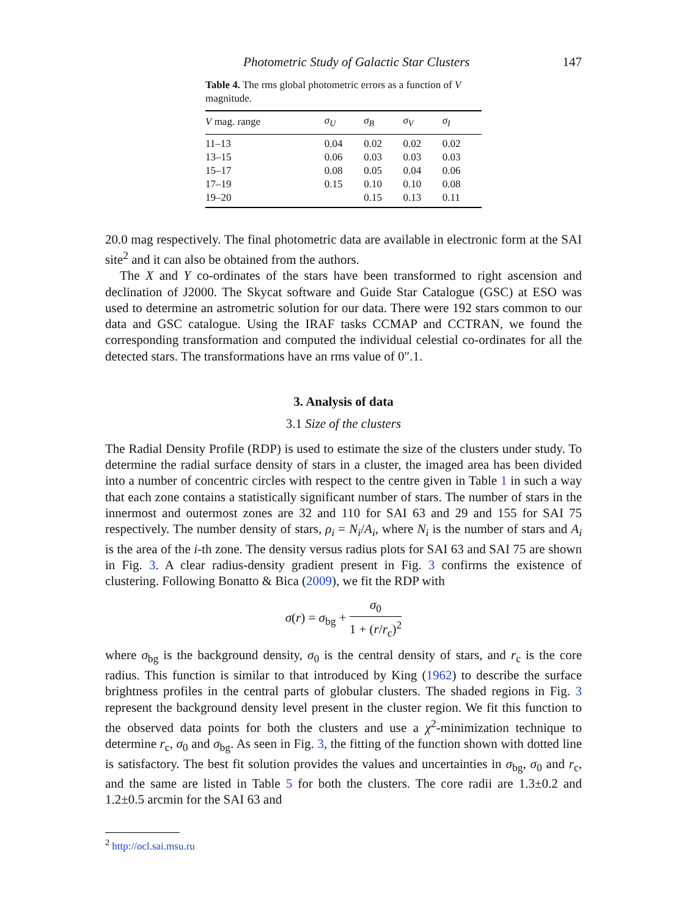Photometric Study of Galactic Star Clusters 147
Table 4. The rms global photometric errors as a function of V magnitude.
| V mag. range | σ<sub>U</sub> | σ<sub>B</sub> | σ<sub>V</sub> | σ<sub>I</sub> |
| --- | --- | --- | --- | --- |
| 11–13 | 0.04 | 0.02 | 0.02 | 0.02 |
| 13–15 | 0.06 | 0.03 | 0.03 | 0.03 |
| 15–17 | 0.08 | 0.05 | 0.04 | 0.06 |
| 17–19 | 0.15 | 0.10 | 0.10 | 0.08 |
| 19–20 | | 0.15 | 0.13 | 0.11 |
20.0 mag respectively. The final photometric data are available in electronic form at the SAI site<sup>2</sup> and it can also be obtained from the authors.
The X and Y co-ordinates of the stars have been transformed to right ascension and declination of J2000. The Skycat software and Guide Star Catalogue (GSC) at ESO was used to determine an astrometric solution for our data. There were 192 stars common to our data and GSC catalogue. Using the IRAF tasks CCMAP and CCTRAN, we found the corresponding transformation and computed the individual celestial co-ordinates for all the detected stars. The transformations have an rms value of 0″.1.
3. Analysis of data
3.1 Size of the clusters
The Radial Density Profile (RDP) is used to estimate the size of the clusters under study. To determine the radial surface density of stars in a cluster, the imaged area has been divided into a number of concentric circles with respect to the centre given in Table 1 in such a way that each zone contains a statistically significant number of stars. The number of stars in the innermost and outermost zones are 32 and 110 for SAI 63 and 29 and 155 for SAI 75 respectively. The number density of stars, ρ<sub>i</sub> = N<sub>i</sub>/A<sub>i</sub>, where N<sub>i</sub> is the number of stars and A<sub>i</sub> is the area of the i-th zone. The density versus radius plots for SAI 63 and SAI 75 are shown in Fig. 3. A clear radius-density gradient present in Fig. 3 confirms the existence of clustering. Following Bonatto & Bica (2009), we fit the RDP with
σ(r) = σ<sub>bg</sub> + σ<sub>0</sub> 1 + (r/r<sub>c</sub>)<sup>2</sup>
where σ<sub>bg</sub> is the background density, σ<sub>0</sub> is the central density of stars, and r<sub>c</sub> is the core radius. This function is similar to that introduced by King (1962) to describe the surface brightness profiles in the central parts of globular clusters. The shaded regions in Fig. 3 represent the background density level present in the cluster region. We fit this function to the observed data points for both the clusters and use a χ<sup>2</sup>-minimization technique to determine r<sub>c</sub>, σ<sub>0</sub> and σ<sub>bg</sub>. As seen in Fig. 3, the fitting of the function shown with dotted line is satisfactory. The best fit solution provides the values and uncertainties in σ<sub>bg</sub>, σ<sub>0</sub> and r<sub>c</sub>, and the same are listed in Table 5 for both the clusters. The core radii are 1.3±0.2 and 1.2±0.5 arcmin for the SAI 63 and
<sup>2</sup> http://ocl.sai.msu.ru